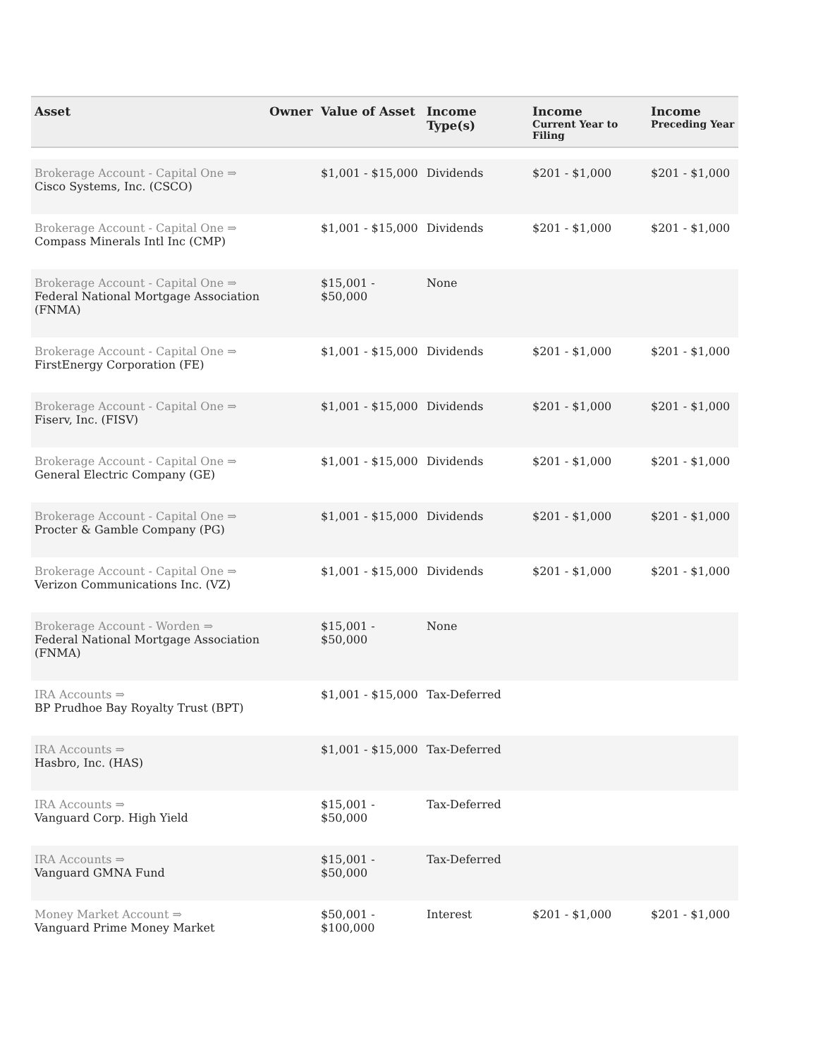| Asset | Owner | Value of Asset | Income Type(s) | Income Current Year to Filing | Income Preceding Year |
| --- | --- | --- | --- | --- | --- |
| Brokerage Account - Capital One ⇒ Cisco Systems, Inc. (CSCO) | | $1,001 - $15,000 | Dividends | $201 - $1,000 | $201 - $1,000 |
| Brokerage Account - Capital One ⇒ Compass Minerals Intl Inc (CMP) | | $1,001 - $15,000 | Dividends | $201 - $1,000 | $201 - $1,000 |
| Brokerage Account - Capital One ⇒ Federal National Mortgage Association (FNMA) | | $15,001 - $50,000 | None | | |
| Brokerage Account - Capital One ⇒ FirstEnergy Corporation (FE) | | $1,001 - $15,000 | Dividends | $201 - $1,000 | $201 - $1,000 |
| Brokerage Account - Capital One ⇒ Fiserv, Inc. (FISV) | | $1,001 - $15,000 | Dividends | $201 - $1,000 | $201 - $1,000 |
| Brokerage Account - Capital One ⇒ General Electric Company (GE) | | $1,001 - $15,000 | Dividends | $201 - $1,000 | $201 - $1,000 |
| Brokerage Account - Capital One ⇒ Procter & Gamble Company (PG) | | $1,001 - $15,000 | Dividends | $201 - $1,000 | $201 - $1,000 |
| Brokerage Account - Capital One ⇒ Verizon Communications Inc. (VZ) | | $1,001 - $15,000 | Dividends | $201 - $1,000 | $201 - $1,000 |
| Brokerage Account - Worden ⇒ Federal National Mortgage Association (FNMA) | | $15,001 - $50,000 | None | | |
| IRA Accounts ⇒ BP Prudhoe Bay Royalty Trust (BPT) | | $1,001 - $15,000 | Tax-Deferred | | |
| IRA Accounts ⇒ Hasbro, Inc. (HAS) | | $1,001 - $15,000 | Tax-Deferred | | |
| IRA Accounts ⇒ Vanguard Corp. High Yield | | $15,001 - $50,000 | Tax-Deferred | | |
| IRA Accounts ⇒ Vanguard GMNA Fund | | $15,001 - $50,000 | Tax-Deferred | | |
| Money Market Account ⇒ Vanguard Prime Money Market | | $50,001 - $100,000 | Interest | $201 - $1,000 | $201 - $1,000 |